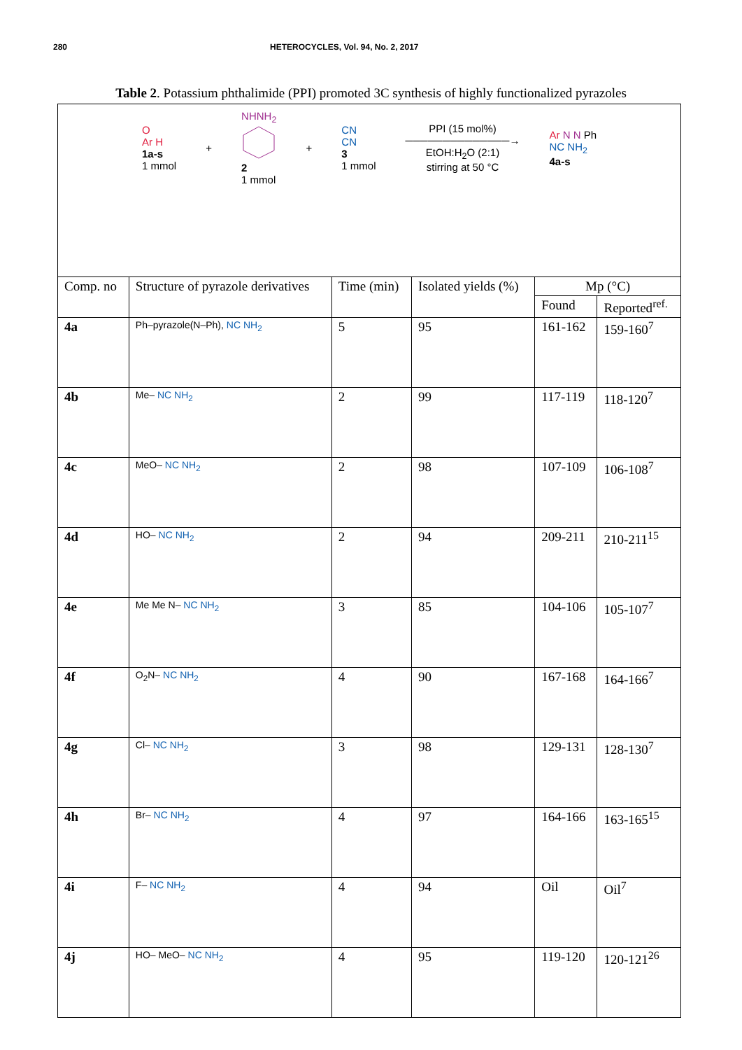280 HETEROCYCLES, Vol. 94, No. 2, 2017
Table 2. Potassium phthalimide (PPI) promoted 3C synthesis of highly functionalized pyrazoles
| O Ar H 1a-s 1 mmol + NHNH<sub>2</sub> 2 1 mmol + CN CN 3 1 mmol PPI (15 mol%) ──────────────→ EtOH:H<sub>2</sub>O (2:1) stirring at 50 °C Ar N N Ph NC NH<sub>2</sub> 4a-s | | | | | |
| Comp. no | Structure of pyrazole derivatives | Time (min) | Isolated yields (%) | Mp (°C) | |
| | | | | Found | Reported<sup>ref.</sup> |
| 4a | Ph–pyrazole(N–Ph), NC NH<sub>2</sub> | 5 | 95 | 161-162 | 159-160<sup>7</sup> |
| 4b | Me– NC NH<sub>2</sub> | 2 | 99 | 117-119 | 118-120<sup>7</sup> |
| 4c | MeO– NC NH<sub>2</sub> | 2 | 98 | 107-109 | 106-108<sup>7</sup> |
| 4d | HO– NC NH<sub>2</sub> | 2 | 94 | 209-211 | 210-211<sup>15</sup> |
| 4e | Me Me N– NC NH<sub>2</sub> | 3 | 85 | 104-106 | 105-107<sup>7</sup> |
| 4f | O<sub>2</sub>N– NC NH<sub>2</sub> | 4 | 90 | 167-168 | 164-166<sup>7</sup> |
| 4g | Cl– NC NH<sub>2</sub> | 3 | 98 | 129-131 | 128-130<sup>7</sup> |
| 4h | Br– NC NH<sub>2</sub> | 4 | 97 | 164-166 | 163-165<sup>15</sup> |
| 4i | F– NC NH<sub>2</sub> | 4 | 94 | Oil | Oil<sup>7</sup> |
| 4j | HO– MeO– NC NH<sub>2</sub> | 4 | 95 | 119-120 | 120-121<sup>26</sup> |